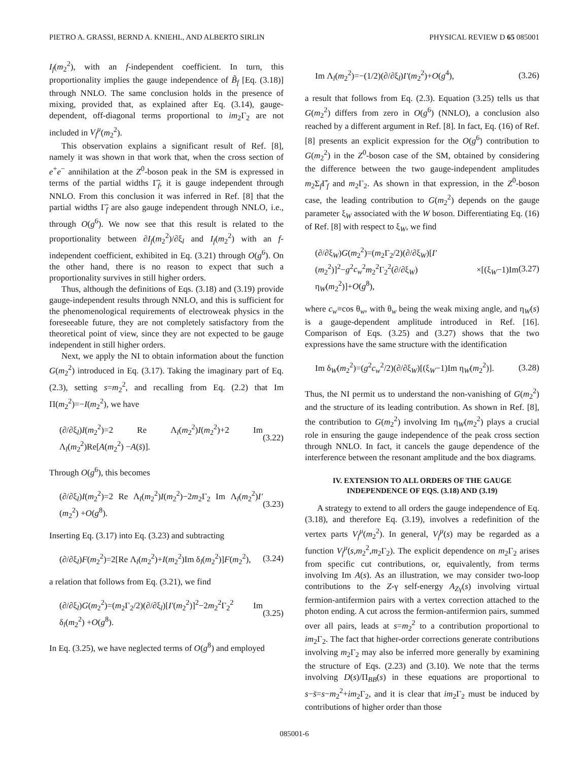PIETRO A. GRASSI, BERND A. KNIEHL, AND ALBERTO SIRLIN PHYSICAL REVIEW D 65 085001
I<sub>f</sub>(m<sub>2</sub><sup>2</sup>), with an f-independent coefficient. In turn, this proportionality implies the gauge independence of B̃<sub>f</sub> [Eq. (3.18)] through NNLO. The same conclusion holds in the presence of mixing, provided that, as explained after Eq. (3.14), gauge-dependent, off-diagonal terms proportional to im<sub>2</sub>Γ<sub>2</sub> are not included in V<sub>f</sub><sup>μ</sup>(m<sub>2</sub><sup>2</sup>).
This observation explains a significant result of Ref. [8], namely it was shown in that work that, when the cross section of e<sup>+</sup>e<sup>−</sup> annihilation at the Z<sup>0</sup>-boson peak in the SM is expressed in terms of the partial widths Γ̃<sub>f</sub>, it is gauge independent through NNLO. From this conclusion it was inferred in Ref. [8] that the partial widths Γ̃<sub>f</sub> are also gauge independent through NNLO, i.e., through O(g<sup>6</sup>). We now see that this result is related to the proportionality between ∂I<sub>f</sub>(m<sub>2</sub><sup>2</sup>)/∂ξ<sub>l</sub> and I<sub>f</sub>(m<sub>2</sub><sup>2</sup>) with an f-independent coefficient, exhibited in Eq. (3.21) through O(g<sup>6</sup>). On the other hand, there is no reason to expect that such a proportionality survives in still higher orders.
Thus, although the definitions of Eqs. (3.18) and (3.19) provide gauge-independent results through NNLO, and this is sufficient for the phenomenological requirements of electroweak physics in the foreseeable future, they are not completely satisfactory from the theoretical point of view, since they are not expected to be gauge independent in still higher orders.
Next, we apply the NI to obtain information about the function G(m<sub>2</sub><sup>2</sup>) introduced in Eq. (3.17). Taking the imaginary part of Eq. (2.3), setting s=m<sub>2</sub><sup>2</sup>, and recalling from Eq. (2.2) that Im Π(m<sub>2</sub><sup>2</sup>)=−I(m<sub>2</sub><sup>2</sup>), we have
(∂/∂ξ<sub>l</sub>)I(m<sub>2</sub><sup>2</sup>)=2 Re Λ<sub>l</sub>(m<sub>2</sub><sup>2</sup>)I(m<sub>2</sub><sup>2</sup>)+2 Im Λ<sub>l</sub>(m<sub>2</sub><sup>2</sup>)Re[A(m<sub>2</sub><sup>2</sup>) −A(s̄)]. (3.22)
Through O(g<sup>6</sup>), this becomes
(∂/∂ξ<sub>l</sub>)I(m<sub>2</sub><sup>2</sup>)=2 Re Λ<sub>l</sub>(m<sub>2</sub><sup>2</sup>)I(m<sub>2</sub><sup>2</sup>)−2m<sub>2</sub>Γ<sub>2</sub> Im Λ<sub>l</sub>(m<sub>2</sub><sup>2</sup>)I′(m<sub>2</sub><sup>2</sup>) +O(g<sup>8</sup>). (3.23)
Inserting Eq. (3.17) into Eq. (3.23) and subtracting
(∂/∂ξ<sub>l</sub>)F(m<sub>2</sub><sup>2</sup>)=2[Re Λ<sub>l</sub>(m<sub>2</sub><sup>2</sup>)+I(m<sub>2</sub><sup>2</sup>)Im δ<sub>l</sub>(m<sub>2</sub><sup>2</sup>)]F(m<sub>2</sub><sup>2</sup>), (3.24)
a relation that follows from Eq. (3.21), we find
(∂/∂ξ<sub>l</sub>)G(m<sub>2</sub><sup>2</sup>)=(m<sub>2</sub>Γ<sub>2</sub>/2)(∂/∂ξ<sub>l</sub>)[I′(m<sub>2</sub><sup>2</sup>)]<sup>2</sup>−2m<sub>2</sub><sup>2</sup>Γ<sub>2</sub><sup>2</sup> Im δ<sub>l</sub>(m<sub>2</sub><sup>2</sup>) +O(g<sup>8</sup>). (3.25)
In Eq. (3.25), we have neglected terms of O(g<sup>8</sup>) and employed
Im Λ<sub>l</sub>(m<sub>2</sub><sup>2</sup>)=−(1/2)(∂/∂ξ<sub>l</sub>)I′(m<sub>2</sub><sup>2</sup>)+O(g<sup>4</sup>), (3.26)
a result that follows from Eq. (2.3). Equation (3.25) tells us that G(m<sub>2</sub><sup>2</sup>) differs from zero in O(g<sup>6</sup>) (NNLO), a conclusion also reached by a different argument in Ref. [8]. In fact, Eq. (16) of Ref. [8] presents an explicit expression for the O(g<sup>6</sup>) contribution to G(m<sub>2</sub><sup>2</sup>) in the Z<sup>0</sup>-boson case of the SM, obtained by considering the difference between the two gauge-independent amplitudes m<sub>2</sub>Σ<sub>f</sub>Γ̂<sub>f</sub> and m<sub>2</sub>Γ<sub>2</sub>. As shown in that expression, in the Z<sup>0</sup>-boson case, the leading contribution to G(m<sub>2</sub><sup>2</sup>) depends on the gauge parameter ξ<sub>W</sub> associated with the W boson. Differentiating Eq. (16) of Ref. [8] with respect to ξ<sub>W</sub>, we find
(∂/∂ξ<sub>W</sub>)G(m<sub>2</sub><sup>2</sup>)=(m<sub>2</sub>Γ<sub>2</sub>/2)(∂/∂ξ<sub>W</sub>)[I′(m<sub>2</sub><sup>2</sup>)]<sup>2</sup>−g<sup>2</sup>c<sub>w</sub><sup>2</sup>m<sub>2</sub><sup>2</sup>Γ<sub>2</sub><sup>2</sup>(∂/∂ξ<sub>W</sub>) ×[(ξ<sub>W</sub>−1)Im η<sub>W</sub>(m<sub>2</sub><sup>2</sup>)]+O(g<sup>8</sup>), (3.27)
where c<sub>w</sub>≡cos θ<sub>w</sub>, with θ<sub>w</sub> being the weak mixing angle, and η<sub>W</sub>(s) is a gauge-dependent amplitude introduced in Ref. [16]. Comparison of Eqs. (3.25) and (3.27) shows that the two expressions have the same structure with the identification
Im δ<sub>W</sub>(m<sub>2</sub><sup>2</sup>)=(g<sup>2</sup>c<sub>w</sub><sup>2</sup>/2)(∂/∂ξ<sub>W</sub>)[(ξ<sub>W</sub>−1)Im η<sub>W</sub>(m<sub>2</sub><sup>2</sup>)]. (3.28)
Thus, the NI permit us to understand the non-vanishing of G(m<sub>2</sub><sup>2</sup>) and the structure of its leading contribution. As shown in Ref. [8], the contribution to G(m<sub>2</sub><sup>2</sup>) involving Im η<sub>W</sub>(m<sub>2</sub><sup>2</sup>) plays a crucial role in ensuring the gauge independence of the peak cross section through NNLO. In fact, it cancels the gauge dependence of the interference between the resonant amplitude and the box diagrams.
IV. EXTENSION TO ALL ORDERS OF THE GAUGE INDEPENDENCE OF EQS. (3.18) AND (3.19)
A strategy to extend to all orders the gauge independence of Eq. (3.18), and therefore Eq. (3.19), involves a redefinition of the vertex parts V<sub>f</sub><sup>μ</sup>(m<sub>2</sub><sup>2</sup>). In general, V<sub>f</sub><sup>μ</sup>(s) may be regarded as a function V<sub>f</sub><sup>μ</sup>(s,m<sub>2</sub><sup>2</sup>,m<sub>2</sub>Γ<sub>2</sub>). The explicit dependence on m<sub>2</sub>Γ<sub>2</sub> arises from specific cut contributions, or, equivalently, from terms involving Im A(s). As an illustration, we may consider two-loop contributions to the Z-γ self-energy A<sub>Zγ</sub>(s) involving virtual fermion-antifermion pairs with a vertex correction attached to the photon ending. A cut across the fermion-antifermion pairs, summed over all pairs, leads at s=m<sub>2</sub><sup>2</sup> to a contribution proportional to im<sub>2</sub>Γ<sub>2</sub>. The fact that higher-order corrections generate contributions involving m<sub>2</sub>Γ<sub>2</sub> may also be inferred more generally by examining the structure of Eqs. (2.23) and (3.10). We note that the terms involving D(s)/Π<sub>BB</sub>(s) in these equations are proportional to s−s̄=s−m<sub>2</sub><sup>2</sup>+im<sub>2</sub>Γ<sub>2</sub>, and it is clear that im<sub>2</sub>Γ<sub>2</sub> must be induced by contributions of higher order than those
085001-6